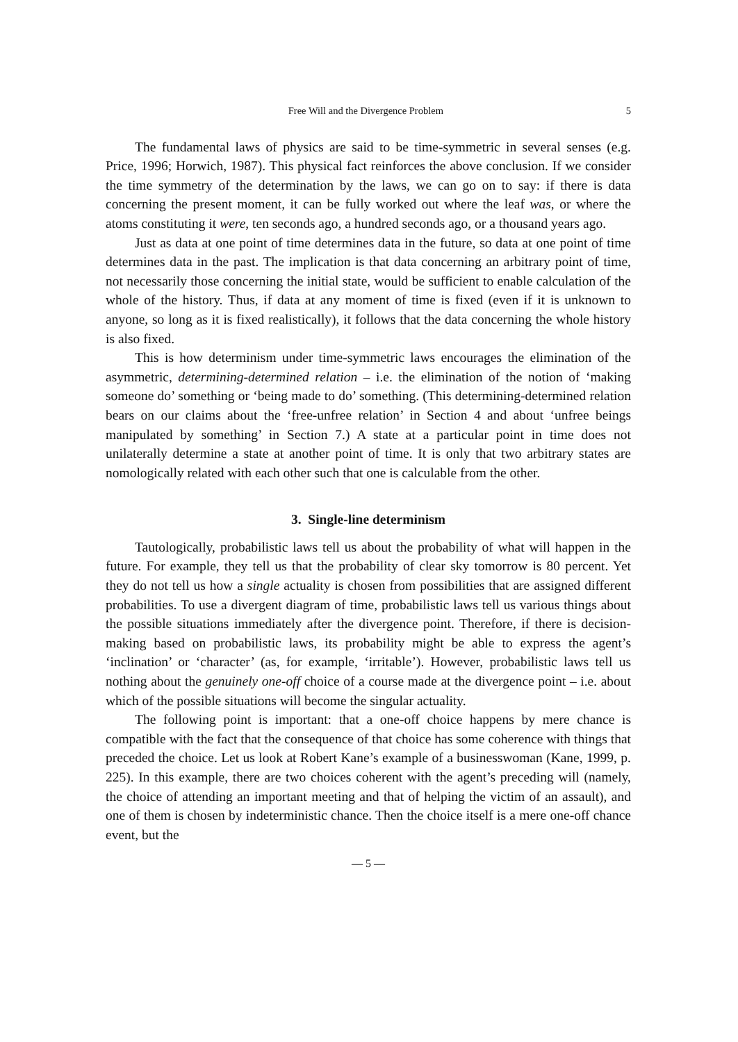Free Will and the Divergence Problem 5
The fundamental laws of physics are said to be time-symmetric in several senses (e.g. Price, 1996; Horwich, 1987). This physical fact reinforces the above conclusion. If we consider the time symmetry of the determination by the laws, we can go on to say: if there is data concerning the present moment, it can be fully worked out where the leaf was, or where the atoms constituting it were, ten seconds ago, a hundred seconds ago, or a thousand years ago.
Just as data at one point of time determines data in the future, so data at one point of time determines data in the past. The implication is that data concerning an arbitrary point of time, not necessarily those concerning the initial state, would be sufficient to enable calculation of the whole of the history. Thus, if data at any moment of time is fixed (even if it is unknown to anyone, so long as it is fixed realistically), it follows that the data concerning the whole history is also fixed.
This is how determinism under time-symmetric laws encourages the elimination of the asymmetric, determining-determined relation – i.e. the elimination of the notion of ‘making someone do’ something or ‘being made to do’ something. (This determining-determined relation bears on our claims about the ‘free-unfree relation’ in Section 4 and about ‘unfree beings manipulated by something’ in Section 7.) A state at a particular point in time does not unilaterally determine a state at another point of time. It is only that two arbitrary states are nomologically related with each other such that one is calculable from the other.
3. Single-line determinism
Tautologically, probabilistic laws tell us about the probability of what will happen in the future. For example, they tell us that the probability of clear sky tomorrow is 80 percent. Yet they do not tell us how a single actuality is chosen from possibilities that are assigned different probabilities. To use a divergent diagram of time, probabilistic laws tell us various things about the possible situations immediately after the divergence point. Therefore, if there is decision-making based on probabilistic laws, its probability might be able to express the agent’s ‘inclination’ or ‘character’ (as, for example, ‘irritable’). However, probabilistic laws tell us nothing about the genuinely one-off choice of a course made at the divergence point – i.e. about which of the possible situations will become the singular actuality.
The following point is important: that a one-off choice happens by mere chance is compatible with the fact that the consequence of that choice has some coherence with things that preceded the choice. Let us look at Robert Kane’s example of a businesswoman (Kane, 1999, p. 225). In this example, there are two choices coherent with the agent’s preceding will (namely, the choice of attending an important meeting and that of helping the victim of an assault), and one of them is chosen by indeterministic chance. Then the choice itself is a mere one-off chance event, but the
— 5 —